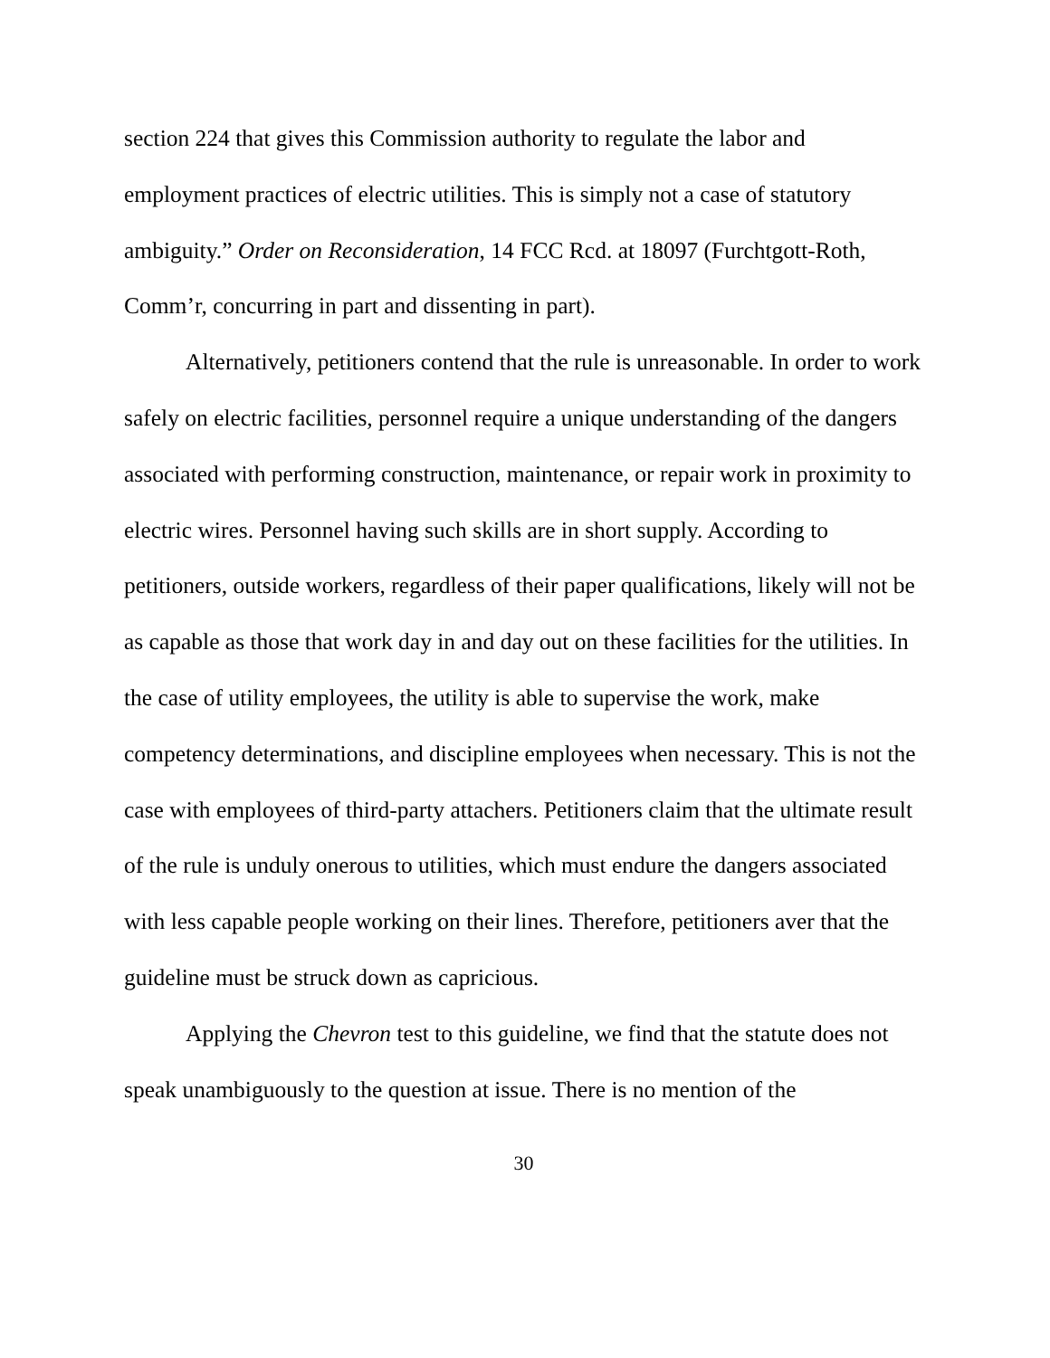section 224 that gives this Commission authority to regulate the labor and employment practices of electric utilities. This is simply not a case of statutory ambiguity.” Order on Reconsideration, 14 FCC Rcd. at 18097 (Furchtgott-Roth, Comm’r, concurring in part and dissenting in part).
Alternatively, petitioners contend that the rule is unreasonable. In order to work safely on electric facilities, personnel require a unique understanding of the dangers associated with performing construction, maintenance, or repair work in proximity to electric wires. Personnel having such skills are in short supply. According to petitioners, outside workers, regardless of their paper qualifications, likely will not be as capable as those that work day in and day out on these facilities for the utilities. In the case of utility employees, the utility is able to supervise the work, make competency determinations, and discipline employees when necessary. This is not the case with employees of third-party attachers. Petitioners claim that the ultimate result of the rule is unduly onerous to utilities, which must endure the dangers associated with less capable people working on their lines. Therefore, petitioners aver that the guideline must be struck down as capricious.
Applying the Chevron test to this guideline, we find that the statute does not speak unambiguously to the question at issue. There is no mention of the
30